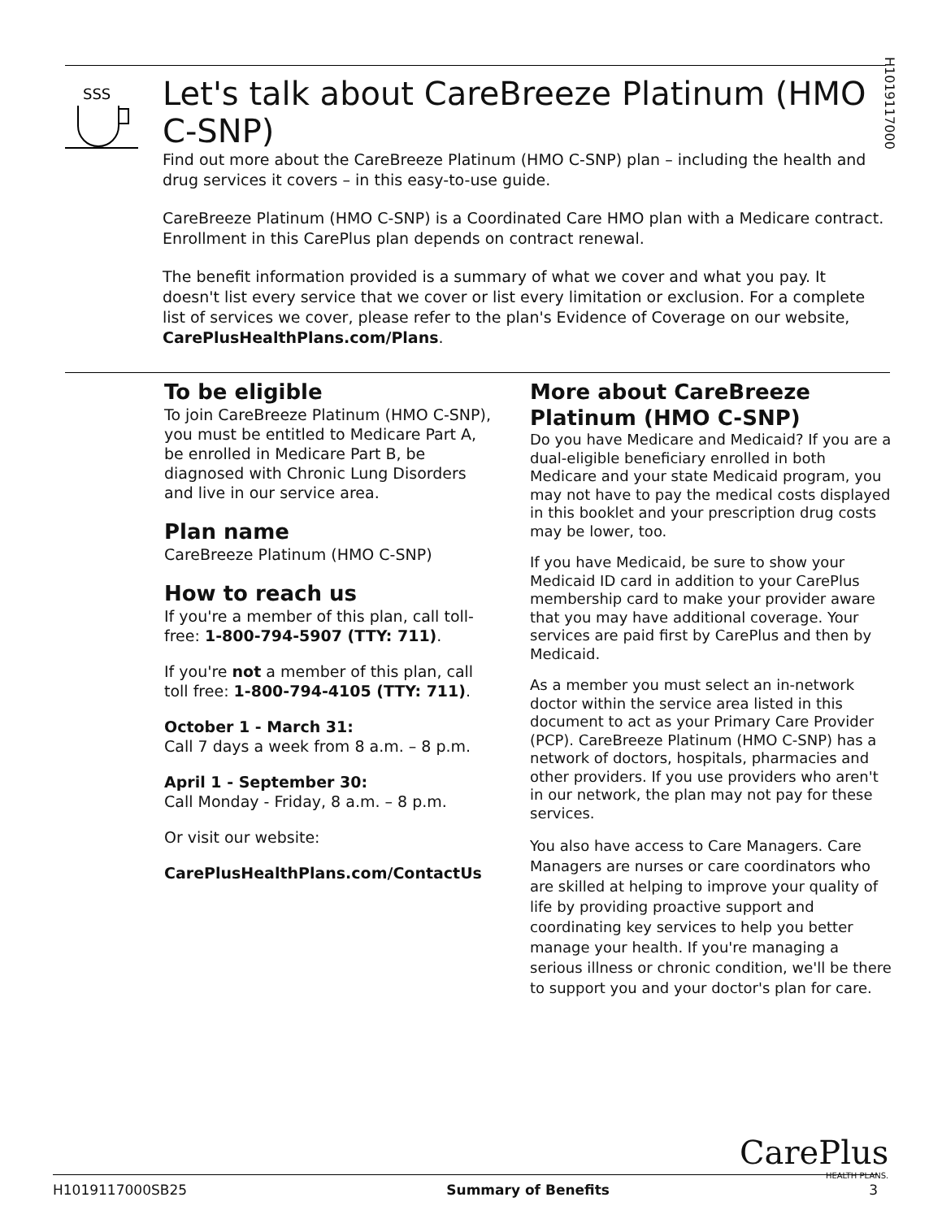H1019117000
SSS
Let's talk about CareBreeze Platinum (HMO C-SNP)
Find out more about the CareBreeze Platinum (HMO C-SNP) plan – including the health and drug services it covers – in this easy-to-use guide.
CareBreeze Platinum (HMO C-SNP) is a Coordinated Care HMO plan with a Medicare contract. Enrollment in this CarePlus plan depends on contract renewal.
The benefit information provided is a summary of what we cover and what you pay. It doesn't list every service that we cover or list every limitation or exclusion. For a complete list of services we cover, please refer to the plan's Evidence of Coverage on our website, CarePlusHealthPlans.com/Plans.
To be eligible
To join CareBreeze Platinum (HMO C-SNP), you must be entitled to Medicare Part A, be enrolled in Medicare Part B, be diagnosed with Chronic Lung Disorders and live in our service area.
Plan name
CareBreeze Platinum (HMO C-SNP)
How to reach us
If you're a member of this plan, call toll-free: 1-800-794-5907 (TTY: 711).
If you're not a member of this plan, call toll free: 1-800-794-4105 (TTY: 711).
October 1 - March 31:
Call 7 days a week from 8 a.m. – 8 p.m.
April 1 - September 30:
Call Monday - Friday, 8 a.m. – 8 p.m.
Or visit our website:
CarePlusHealthPlans.com/ContactUs
More about CareBreeze Platinum (HMO C-SNP)
Do you have Medicare and Medicaid? If you are a dual-eligible beneficiary enrolled in both Medicare and your state Medicaid program, you may not have to pay the medical costs displayed in this booklet and your prescription drug costs may be lower, too.
If you have Medicaid, be sure to show your Medicaid ID card in addition to your CarePlus membership card to make your provider aware that you may have additional coverage. Your services are paid first by CarePlus and then by Medicaid.
As a member you must select an in-network doctor within the service area listed in this document to act as your Primary Care Provider (PCP). CareBreeze Platinum (HMO C-SNP) has a network of doctors, hospitals, pharmacies and other providers. If you use providers who aren't in our network, the plan may not pay for these services.
You also have access to Care Managers. Care Managers are nurses or care coordinators who are skilled at helping to improve your quality of life by providing proactive support and coordinating key services to help you better manage your health. If you're managing a serious illness or chronic condition, we'll be there to support you and your doctor's plan for care.
CarePlus
HEALTH PLANS.
H1019117000SB25 Summary of Benefits 3